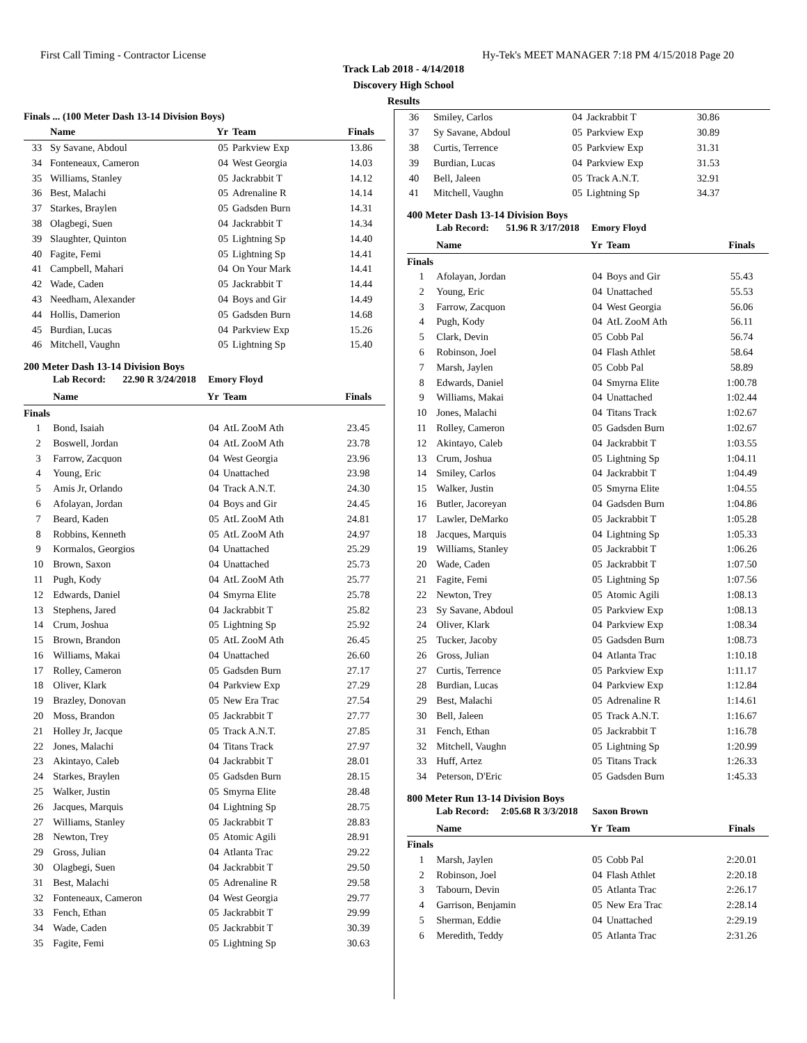First Call Timing - Contractor License Hy-Tek's MEET MANAGER 7:18 PM 4/15/2018 Page 20
Track Lab 2018 - 4/14/2018
Discovery High School
Results
| Finals ... (100 Meter Dash 13-14 Division Boys) | | | | |
| | Name | Yr | Team | Finals |
| 33 | Sy Savane, Abdoul | 05 | Parkview Exp | 13.86 |
| 34 | Fonteneaux, Cameron | 04 | West Georgia | 14.03 |
| 35 | Williams, Stanley | 05 | Jackrabbit T | 14.12 |
| 36 | Best, Malachi | 05 | Adrenaline R | 14.14 |
| 37 | Starkes, Braylen | 05 | Gadsden Burn | 14.31 |
| 38 | Olagbegi, Suen | 04 | Jackrabbit T | 14.34 |
| 39 | Slaughter, Quinton | 05 | Lightning Sp | 14.40 |
| 40 | Fagite, Femi | 05 | Lightning Sp | 14.41 |
| 41 | Campbell, Mahari | 04 | On Your Mark | 14.41 |
| 42 | Wade, Caden | 05 | Jackrabbit T | 14.44 |
| 43 | Needham, Alexander | 04 | Boys and Gir | 14.49 |
| 44 | Hollis, Damerion | 05 | Gadsden Burn | 14.68 |
| 45 | Burdian, Lucas | 04 | Parkview Exp | 15.26 |
| 46 | Mitchell, Vaughn | 05 | Lightning Sp | 15.40 |
200 Meter Dash 13-14 Division Boys
Lab Record: 22.90 R 3/24/2018 Emory Floyd
| | Name | Yr | Team | Finals |
| --- | --- | --- | --- | --- |
| Finals | | | | |
| 1 | Bond, Isaiah | 04 | AtL ZooM Ath | 23.45 |
| 2 | Boswell, Jordan | 04 | AtL ZooM Ath | 23.78 |
| 3 | Farrow, Zacquon | 04 | West Georgia | 23.96 |
| 4 | Young, Eric | 04 | Unattached | 23.98 |
| 5 | Amis Jr, Orlando | 04 | Track A.N.T. | 24.30 |
| 6 | Afolayan, Jordan | 04 | Boys and Gir | 24.45 |
| 7 | Beard, Kaden | 05 | AtL ZooM Ath | 24.81 |
| 8 | Robbins, Kenneth | 05 | AtL ZooM Ath | 24.97 |
| 9 | Kormalos, Georgios | 04 | Unattached | 25.29 |
| 10 | Brown, Saxon | 04 | Unattached | 25.73 |
| 11 | Pugh, Kody | 04 | AtL ZooM Ath | 25.77 |
| 12 | Edwards, Daniel | 04 | Smyrna Elite | 25.78 |
| 13 | Stephens, Jared | 04 | Jackrabbit T | 25.82 |
| 14 | Crum, Joshua | 05 | Lightning Sp | 25.92 |
| 15 | Brown, Brandon | 05 | AtL ZooM Ath | 26.45 |
| 16 | Williams, Makai | 04 | Unattached | 26.60 |
| 17 | Rolley, Cameron | 05 | Gadsden Burn | 27.17 |
| 18 | Oliver, Klark | 04 | Parkview Exp | 27.29 |
| 19 | Brazley, Donovan | 05 | New Era Trac | 27.54 |
| 20 | Moss, Brandon | 05 | Jackrabbit T | 27.77 |
| 21 | Holley Jr, Jacque | 05 | Track A.N.T. | 27.85 |
| 22 | Jones, Malachi | 04 | Titans Track | 27.97 |
| 23 | Akintayo, Caleb | 04 | Jackrabbit T | 28.01 |
| 24 | Starkes, Braylen | 05 | Gadsden Burn | 28.15 |
| 25 | Walker, Justin | 05 | Smyrna Elite | 28.48 |
| 26 | Jacques, Marquis | 04 | Lightning Sp | 28.75 |
| 27 | Williams, Stanley | 05 | Jackrabbit T | 28.83 |
| 28 | Newton, Trey | 05 | Atomic Agili | 28.91 |
| 29 | Gross, Julian | 04 | Atlanta Trac | 29.22 |
| 30 | Olagbegi, Suen | 04 | Jackrabbit T | 29.50 |
| 31 | Best, Malachi | 05 | Adrenaline R | 29.58 |
| 32 | Fonteneaux, Cameron | 04 | West Georgia | 29.77 |
| 33 | Fench, Ethan | 05 | Jackrabbit T | 29.99 |
| 34 | Wade, Caden | 05 | Jackrabbit T | 30.39 |
| 35 | Fagite, Femi | 05 | Lightning Sp | 30.63 |
| 36 | Smiley, Carlos | 04 | Jackrabbit T | 30.86 | |
| 37 | Sy Savane, Abdoul | 05 | Parkview Exp | 30.89 | |
| 38 | Curtis, Terrence | 05 | Parkview Exp | 31.31 | |
| 39 | Burdian, Lucas | 04 | Parkview Exp | 31.53 | |
| 40 | Bell, Jaleen | 05 | Track A.N.T. | 32.91 | |
| 41 | Mitchell, Vaughn | 05 | Lightning Sp | 34.37 | |
400 Meter Dash 13-14 Division Boys
Lab Record: 51.96 R 3/17/2018 Emory Floyd
| | Name | Yr | Team | Finals |
| --- | --- | --- | --- | --- |
| Finals | | | | |
| 1 | Afolayan, Jordan | 04 | Boys and Gir | 55.43 |
| 2 | Young, Eric | 04 | Unattached | 55.53 |
| 3 | Farrow, Zacquon | 04 | West Georgia | 56.06 |
| 4 | Pugh, Kody | 04 | AtL ZooM Ath | 56.11 |
| 5 | Clark, Devin | 05 | Cobb Pal | 56.74 |
| 6 | Robinson, Joel | 04 | Flash Athlet | 58.64 |
| 7 | Marsh, Jaylen | 05 | Cobb Pal | 58.89 |
| 8 | Edwards, Daniel | 04 | Smyrna Elite | 1:00.78 |
| 9 | Williams, Makai | 04 | Unattached | 1:02.44 |
| 10 | Jones, Malachi | 04 | Titans Track | 1:02.67 |
| 11 | Rolley, Cameron | 05 | Gadsden Burn | 1:02.67 |
| 12 | Akintayo, Caleb | 04 | Jackrabbit T | 1:03.55 |
| 13 | Crum, Joshua | 05 | Lightning Sp | 1:04.11 |
| 14 | Smiley, Carlos | 04 | Jackrabbit T | 1:04.49 |
| 15 | Walker, Justin | 05 | Smyrna Elite | 1:04.55 |
| 16 | Butler, Jacoreyan | 04 | Gadsden Burn | 1:04.86 |
| 17 | Lawler, DeMarko | 05 | Jackrabbit T | 1:05.28 |
| 18 | Jacques, Marquis | 04 | Lightning Sp | 1:05.33 |
| 19 | Williams, Stanley | 05 | Jackrabbit T | 1:06.26 |
| 20 | Wade, Caden | 05 | Jackrabbit T | 1:07.50 |
| 21 | Fagite, Femi | 05 | Lightning Sp | 1:07.56 |
| 22 | Newton, Trey | 05 | Atomic Agili | 1:08.13 |
| 23 | Sy Savane, Abdoul | 05 | Parkview Exp | 1:08.13 |
| 24 | Oliver, Klark | 04 | Parkview Exp | 1:08.34 |
| 25 | Tucker, Jacoby | 05 | Gadsden Burn | 1:08.73 |
| 26 | Gross, Julian | 04 | Atlanta Trac | 1:10.18 |
| 27 | Curtis, Terrence | 05 | Parkview Exp | 1:11.17 |
| 28 | Burdian, Lucas | 04 | Parkview Exp | 1:12.84 |
| 29 | Best, Malachi | 05 | Adrenaline R | 1:14.61 |
| 30 | Bell, Jaleen | 05 | Track A.N.T. | 1:16.67 |
| 31 | Fench, Ethan | 05 | Jackrabbit T | 1:16.78 |
| 32 | Mitchell, Vaughn | 05 | Lightning Sp | 1:20.99 |
| 33 | Huff, Artez | 05 | Titans Track | 1:26.33 |
| 34 | Peterson, D'Eric | 05 | Gadsden Burn | 1:45.33 |
800 Meter Run 13-14 Division Boys
Lab Record: 2:05.68 R 3/3/2018 Saxon Brown
| | Name | Yr | Team | Finals |
| --- | --- | --- | --- | --- |
| Finals | | | | |
| 1 | Marsh, Jaylen | 05 | Cobb Pal | 2:20.01 |
| 2 | Robinson, Joel | 04 | Flash Athlet | 2:20.18 |
| 3 | Tabourn, Devin | 05 | Atlanta Trac | 2:26.17 |
| 4 | Garrison, Benjamin | 05 | New Era Trac | 2:28.14 |
| 5 | Sherman, Eddie | 04 | Unattached | 2:29.19 |
| 6 | Meredith, Teddy | 05 | Atlanta Trac | 2:31.26 |